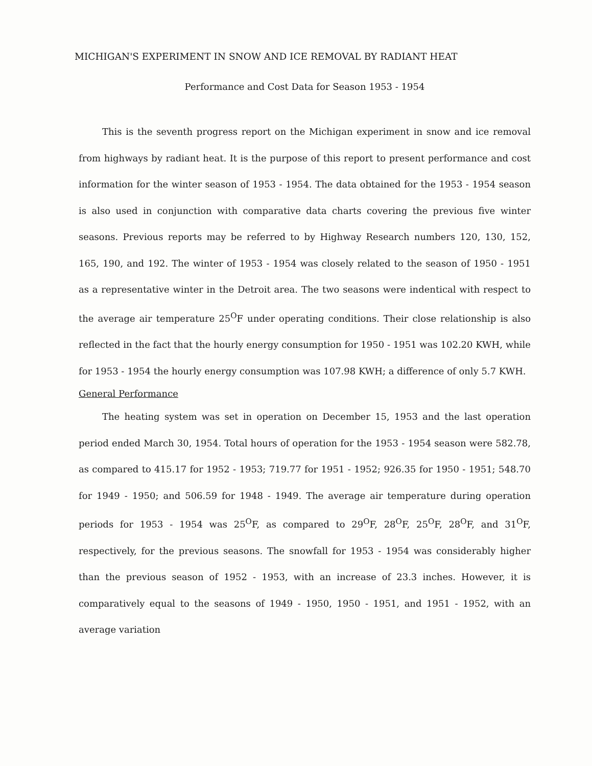MICHIGAN'S EXPERIMENT IN SNOW AND ICE REMOVAL BY RADIANT HEAT
Performance and Cost Data for Season 1953 - 1954
This is the seventh progress report on the Michigan experiment in snow and ice removal from highways by radiant heat. It is the purpose of this report to present performance and cost information for the winter season of 1953 - 1954. The data obtained for the 1953 - 1954 season is also used in conjunction with comparative data charts covering the previous five winter seasons. Previous reports may be referred to by Highway Research numbers 120, 130, 152, 165, 190, and 192. The winter of 1953 - 1954 was closely related to the season of 1950 - 1951 as a representative winter in the Detroit area. The two seasons were indentical with respect to the average air temperature 25<sup>O</sup>F under operating conditions. Their close relationship is also reflected in the fact that the hourly energy consumption for 1950 - 1951 was 102.20 KWH, while for 1953 - 1954 the hourly energy consumption was 107.98 KWH; a difference of only 5.7 KWH.
General Performance
The heating system was set in operation on December 15, 1953 and the last operation period ended March 30, 1954. Total hours of operation for the 1953 - 1954 season were 582.78, as compared to 415.17 for 1952 - 1953; 719.77 for 1951 - 1952; 926.35 for 1950 - 1951; 548.70 for 1949 - 1950; and 506.59 for 1948 - 1949. The average air temperature during operation periods for 1953 - 1954 was 25<sup>O</sup>F, as compared to 29<sup>O</sup>F, 28<sup>O</sup>F, 25<sup>O</sup>F, 28<sup>O</sup>F, and 31<sup>O</sup>F, respectively, for the previous seasons. The snowfall for 1953 - 1954 was considerably higher than the previous season of 1952 - 1953, with an increase of 23.3 inches. However, it is comparatively equal to the seasons of 1949 - 1950, 1950 - 1951, and 1951 - 1952, with an average variation